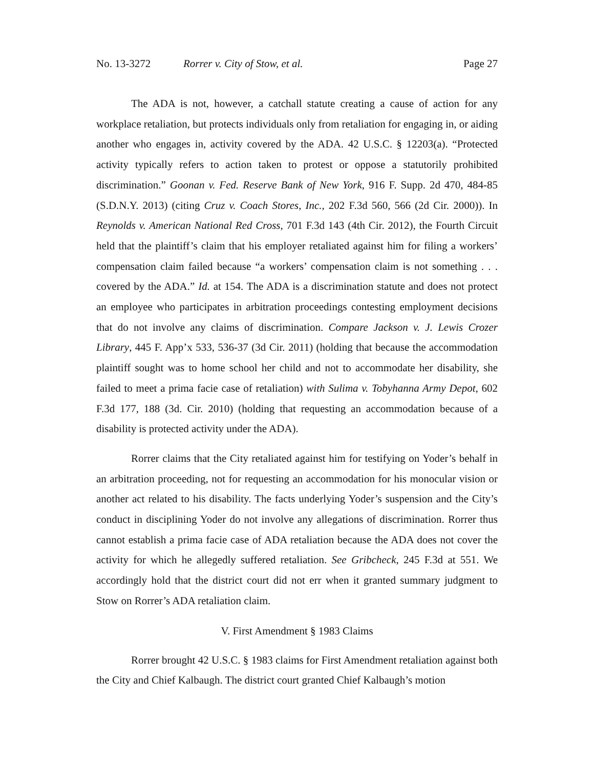No. 13-3272 Rorrer v. City of Stow, et al. Page 27
The ADA is not, however, a catchall statute creating a cause of action for any workplace retaliation, but protects individuals only from retaliation for engaging in, or aiding another who engages in, activity covered by the ADA. 42 U.S.C. § 12203(a). “Protected activity typically refers to action taken to protest or oppose a statutorily prohibited discrimination.” Goonan v. Fed. Reserve Bank of New York, 916 F. Supp. 2d 470, 484-85 (S.D.N.Y. 2013) (citing Cruz v. Coach Stores, Inc., 202 F.3d 560, 566 (2d Cir. 2000)). In Reynolds v. American National Red Cross, 701 F.3d 143 (4th Cir. 2012), the Fourth Circuit held that the plaintiff’s claim that his employer retaliated against him for filing a workers’ compensation claim failed because “a workers’ compensation claim is not something . . . covered by the ADA.” Id. at 154. The ADA is a discrimination statute and does not protect an employee who participates in arbitration proceedings contesting employment decisions that do not involve any claims of discrimination. Compare Jackson v. J. Lewis Crozer Library, 445 F. App’x 533, 536-37 (3d Cir. 2011) (holding that because the accommodation plaintiff sought was to home school her child and not to accommodate her disability, she failed to meet a prima facie case of retaliation) with Sulima v. Tobyhanna Army Depot, 602 F.3d 177, 188 (3d. Cir. 2010) (holding that requesting an accommodation because of a disability is protected activity under the ADA).
Rorrer claims that the City retaliated against him for testifying on Yoder’s behalf in an arbitration proceeding, not for requesting an accommodation for his monocular vision or another act related to his disability. The facts underlying Yoder’s suspension and the City’s conduct in disciplining Yoder do not involve any allegations of discrimination. Rorrer thus cannot establish a prima facie case of ADA retaliation because the ADA does not cover the activity for which he allegedly suffered retaliation. See Gribcheck, 245 F.3d at 551. We accordingly hold that the district court did not err when it granted summary judgment to Stow on Rorrer’s ADA retaliation claim.
V. First Amendment § 1983 Claims
Rorrer brought 42 U.S.C. § 1983 claims for First Amendment retaliation against both the City and Chief Kalbaugh. The district court granted Chief Kalbaugh’s motion